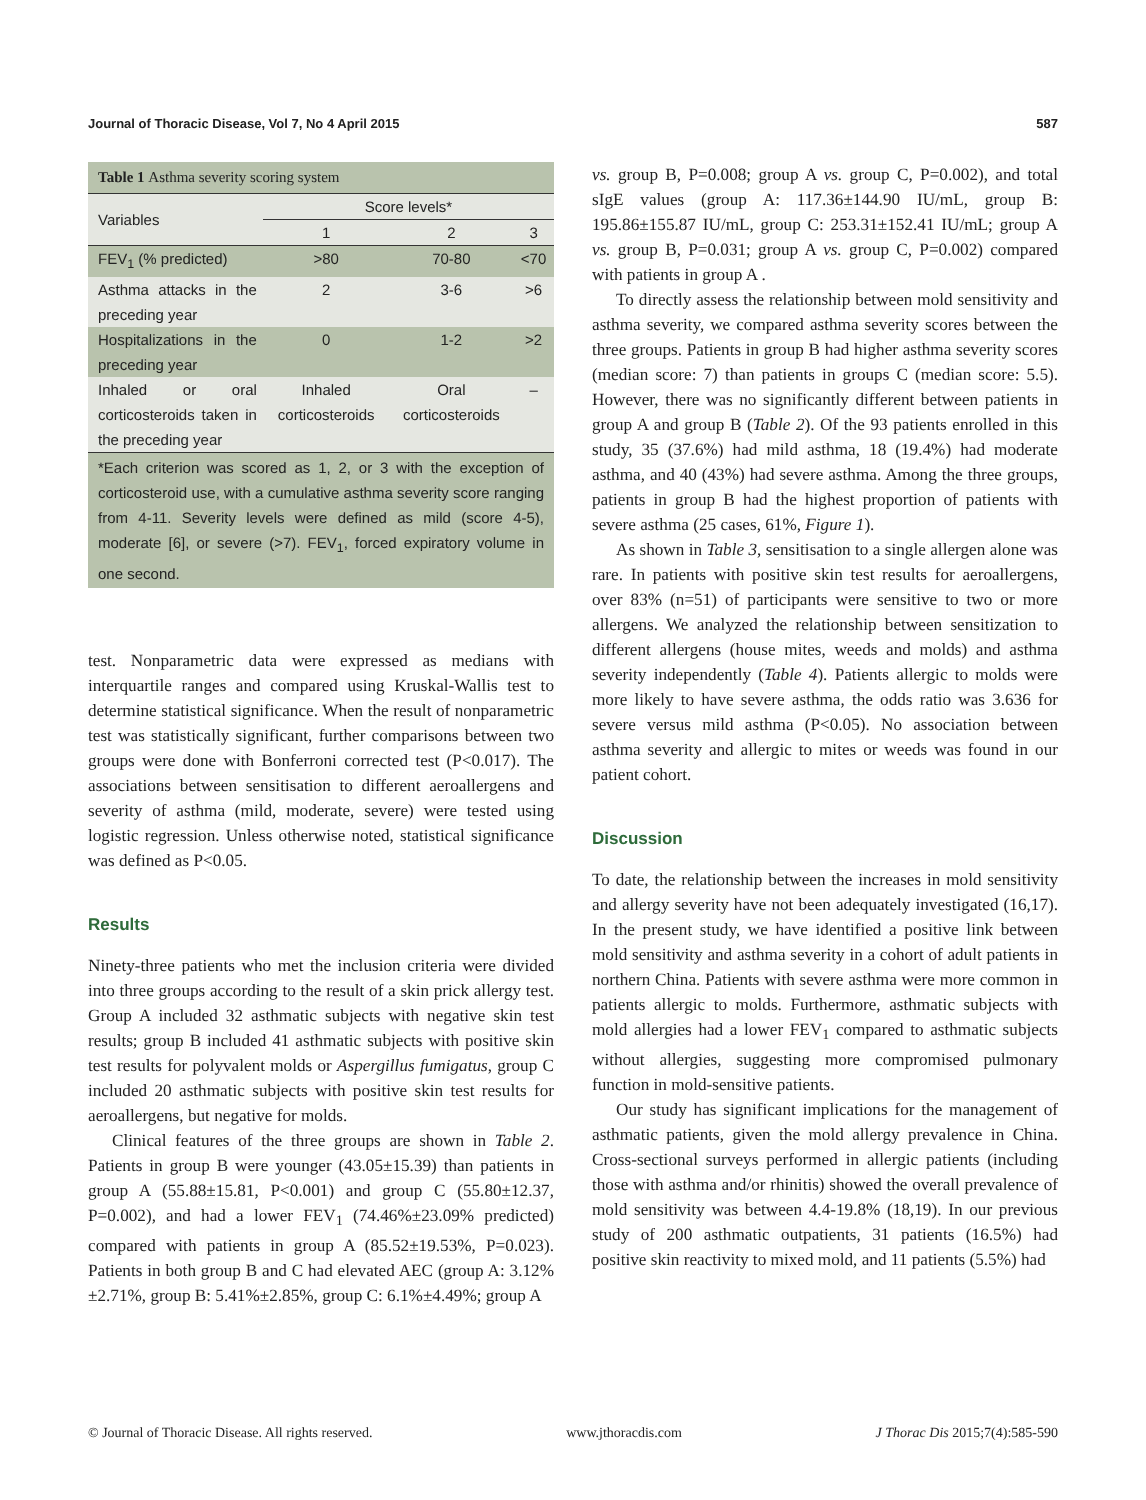Journal of Thoracic Disease, Vol 7, No 4 April 2015 587
| Table 1 Asthma severity scoring system | | | |
| --- | --- | --- | --- |
| Variables | Score levels* | | |
| | 1 | 2 | 3 |
| FEV<sub>1</sub> (% predicted) | >80 | 70-80 | <70 |
| Asthma attacks in the preceding year | 2 | 3-6 | >6 |
| Hospitalizations in the preceding year | 0 | 1-2 | >2 |
| Inhaled or oral corticosteroids taken in the preceding year | Inhaled corticosteroids | Oral corticosteroids | – |
| *Each criterion was scored as 1, 2, or 3 with the exception of corticosteroid use, with a cumulative asthma severity score ranging from 4-11. Severity levels were defined as mild (score 4-5), moderate [6], or severe (>7). FEV<sub>1</sub>, forced expiratory volume in one second. | | | |
test. Nonparametric data were expressed as medians with interquartile ranges and compared using Kruskal-Wallis test to determine statistical significance. When the result of nonparametric test was statistically significant, further comparisons between two groups were done with Bonferroni corrected test (P<0.017). The associations between sensitisation to different aeroallergens and severity of asthma (mild, moderate, severe) were tested using logistic regression. Unless otherwise noted, statistical significance was defined as P<0.05.
Results
Ninety-three patients who met the inclusion criteria were divided into three groups according to the result of a skin prick allergy test. Group A included 32 asthmatic subjects with negative skin test results; group B included 41 asthmatic subjects with positive skin test results for polyvalent molds or Aspergillus fumigatus, group C included 20 asthmatic subjects with positive skin test results for aeroallergens, but negative for molds.
Clinical features of the three groups are shown in Table 2. Patients in group B were younger (43.05±15.39) than patients in group A (55.88±15.81, P<0.001) and group C (55.80±12.37, P=0.002), and had a lower FEV<sub>1</sub> (74.46%±23.09% predicted) compared with patients in group A (85.52±19.53%, P=0.023). Patients in both group B and C had elevated AEC (group A: 3.12%±2.71%, group B: 5.41%±2.85%, group C: 6.1%±4.49%; group A
vs. group B, P=0.008; group A vs. group C, P=0.002), and total sIgE values (group A: 117.36±144.90 IU/mL, group B: 195.86±155.87 IU/mL, group C: 253.31±152.41 IU/mL; group A vs. group B, P=0.031; group A vs. group C, P=0.002) compared with patients in group A .
To directly assess the relationship between mold sensitivity and asthma severity, we compared asthma severity scores between the three groups. Patients in group B had higher asthma severity scores (median score: 7) than patients in groups C (median score: 5.5). However, there was no significantly different between patients in group A and group B (Table 2). Of the 93 patients enrolled in this study, 35 (37.6%) had mild asthma, 18 (19.4%) had moderate asthma, and 40 (43%) had severe asthma. Among the three groups, patients in group B had the highest proportion of patients with severe asthma (25 cases, 61%, Figure 1).
As shown in Table 3, sensitisation to a single allergen alone was rare. In patients with positive skin test results for aeroallergens, over 83% (n=51) of participants were sensitive to two or more allergens. We analyzed the relationship between sensitization to different allergens (house mites, weeds and molds) and asthma severity independently (Table 4). Patients allergic to molds were more likely to have severe asthma, the odds ratio was 3.636 for severe versus mild asthma (P<0.05). No association between asthma severity and allergic to mites or weeds was found in our patient cohort.
Discussion
To date, the relationship between the increases in mold sensitivity and allergy severity have not been adequately investigated (16,17). In the present study, we have identified a positive link between mold sensitivity and asthma severity in a cohort of adult patients in northern China. Patients with severe asthma were more common in patients allergic to molds. Furthermore, asthmatic subjects with mold allergies had a lower FEV<sub>1</sub> compared to asthmatic subjects without allergies, suggesting more compromised pulmonary function in mold-sensitive patients.
Our study has significant implications for the management of asthmatic patients, given the mold allergy prevalence in China. Cross-sectional surveys performed in allergic patients (including those with asthma and/or rhinitis) showed the overall prevalence of mold sensitivity was between 4.4-19.8% (18,19). In our previous study of 200 asthmatic outpatients, 31 patients (16.5%) had positive skin reactivity to mixed mold, and 11 patients (5.5%) had
© Journal of Thoracic Disease. All rights reserved. www.jthoracdis.com J Thorac Dis 2015;7(4):585-590